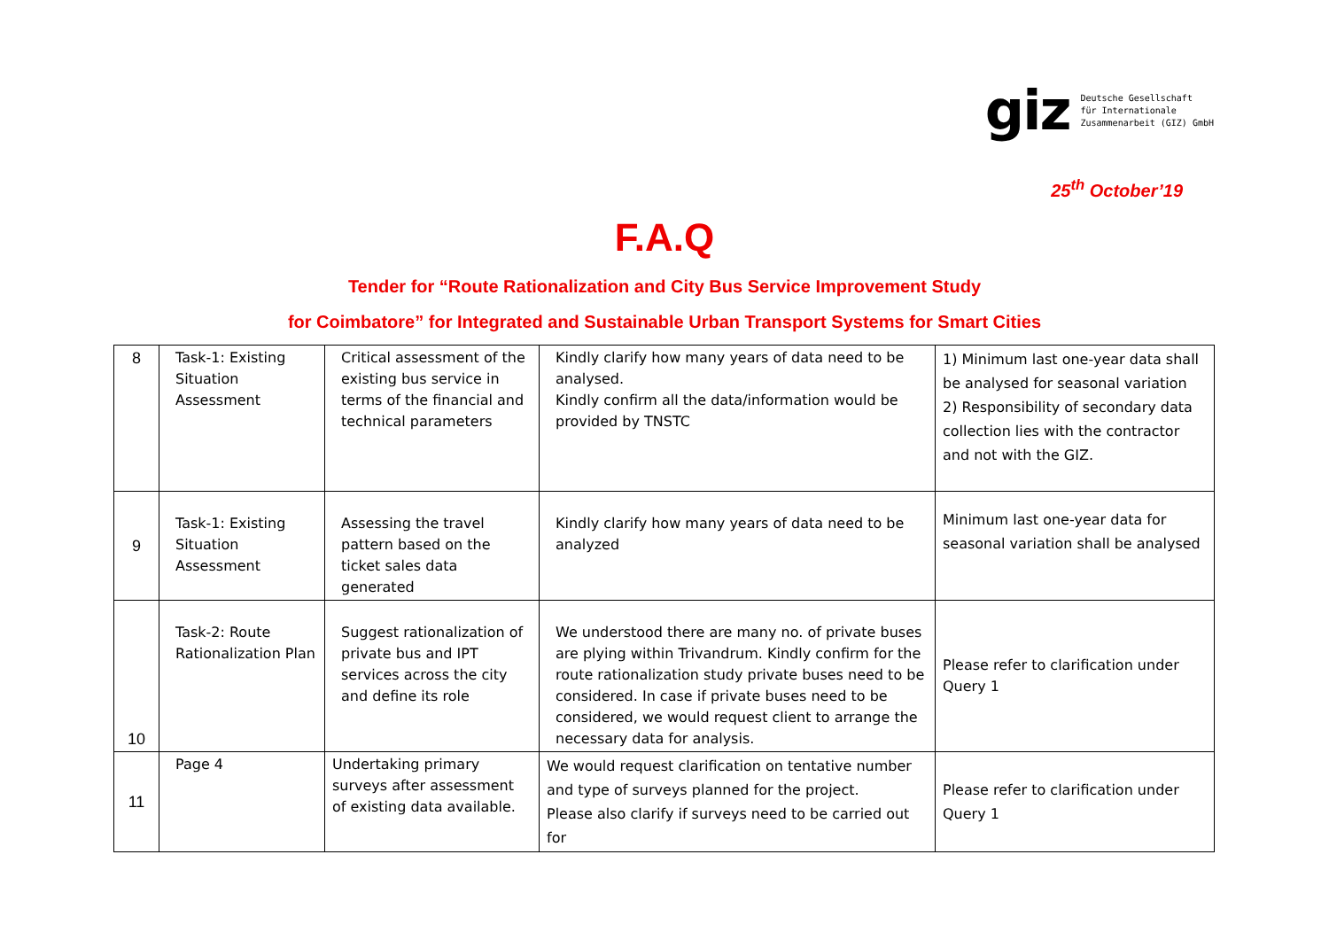giz
Deutsche Gesellschaft
für Internationale
Zusammenarbeit (GIZ) GmbH
25<sup>th</sup> October’19
F.A.Q
Tender for “Route Rationalization and City Bus Service Improvement Study
for Coimbatore” for Integrated and Sustainable Urban Transport Systems for Smart Cities
| 8 | Task-1: Existing Situation Assessment | Critical assessment of the existing bus service in terms of the financial and technical parameters | Kindly clarify how many years of data need to be analysed. Kindly confirm all the data/information would be provided by TNSTC | 1) Minimum last one-year data shall be analysed for seasonal variation 2) Responsibility of secondary data collection lies with the contractor and not with the GIZ. |
| 9 | Task-1: Existing Situation Assessment | Assessing the travel pattern based on the ticket sales data generated | Kindly clarify how many years of data need to be analyzed | Minimum last one-year data for seasonal variation shall be analysed |
| 10 | Task-2: Route Rationalization Plan | Suggest rationalization of private bus and IPT services across the city and define its role | We understood there are many no. of private buses are plying within Trivandrum. Kindly confirm for the route rationalization study private buses need to be considered. In case if private buses need to be considered, we would request client to arrange the necessary data for analysis. | Please refer to clarification under Query 1 |
| 11 | Page 4 | Undertaking primary surveys after assessment of existing data available. | We would request clarification on tentative number and type of surveys planned for the project. Please also clarify if surveys need to be carried out for | Please refer to clarification under Query 1 |